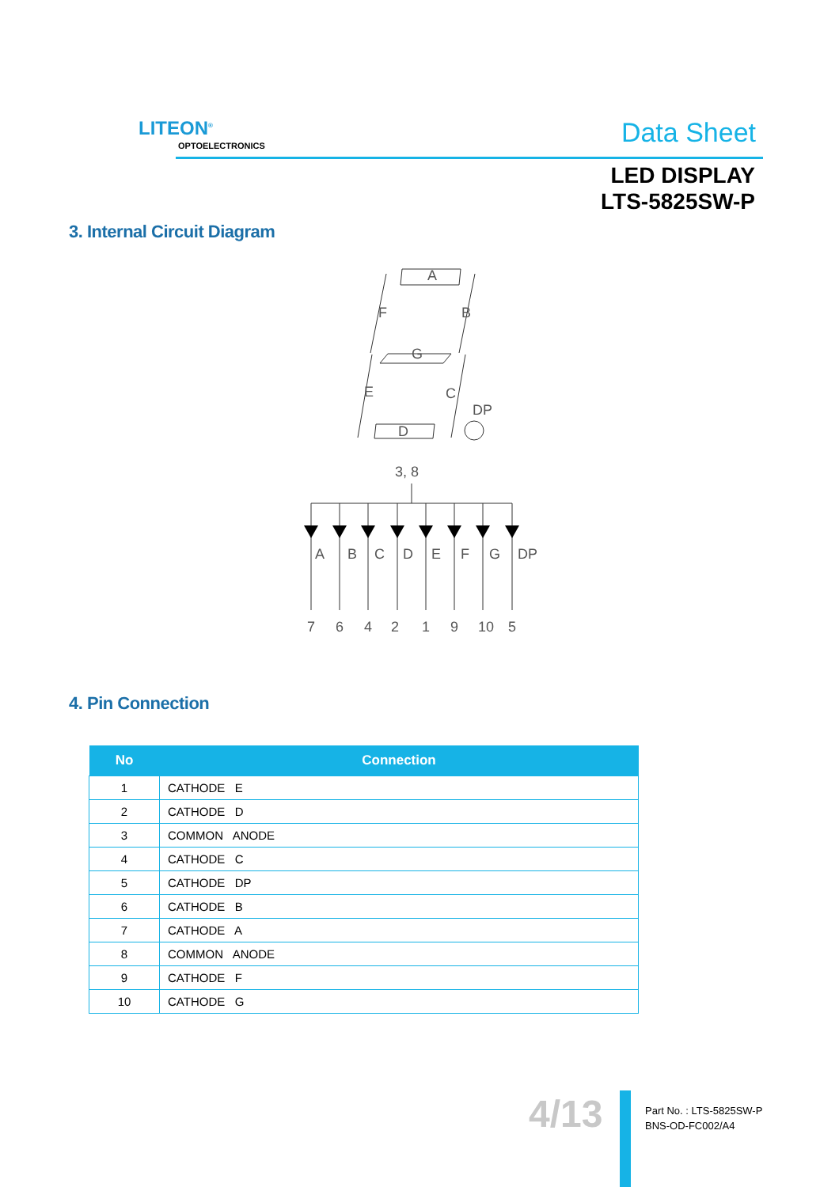LITEON<sup>®</sup>
OPTOELECTRONICS Data Sheet
LED DISPLAY
LTS-5825SW-P
3. Internal Circuit Diagram
A
F
B
G
E
C
DP
D
3, 8
A
B
C
D
E
F
G
DP
7
6
4
2
1
9
10
5
4. Pin Connection
| No | Connection |
| --- | --- |
| 1 | CATHODE E |
| 2 | CATHODE D |
| 3 | COMMON ANODE |
| 4 | CATHODE C |
| 5 | CATHODE DP |
| 6 | CATHODE B |
| 7 | CATHODE A |
| 8 | COMMON ANODE |
| 9 | CATHODE F |
| 10 | CATHODE G |
4/13
Part No. : LTS-5825SW-P
BNS-OD-FC002/A4